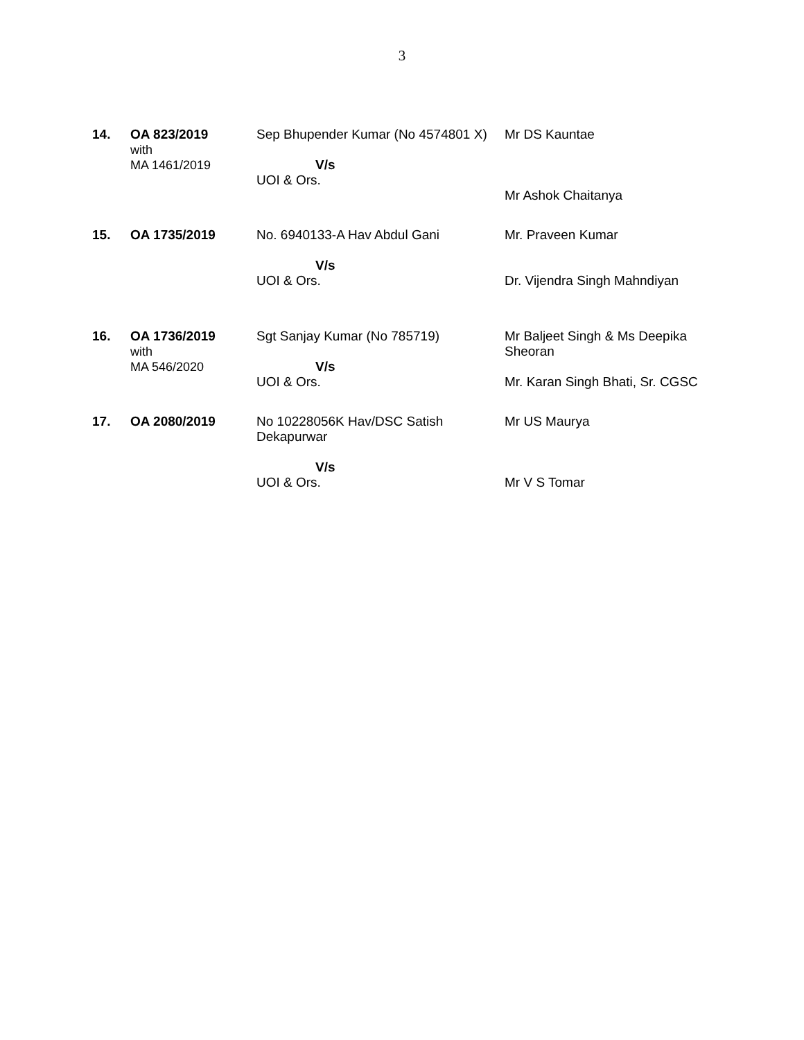3
| 14. | OA 823/2019 with MA 1461/2019 | Sep Bhupender Kumar (No 4574801 X) V/s UOI & Ors. | Mr DS Kauntae Mr Ashok Chaitanya |
| 15. | OA 1735/2019 | No. 6940133-A Hav Abdul Gani V/s UOI & Ors. | Mr. Praveen Kumar Dr. Vijendra Singh Mahndiyan |
| 16. | OA 1736/2019 with MA 546/2020 | Sgt Sanjay Kumar (No 785719) V/s UOI & Ors. | Mr Baljeet Singh & Ms Deepika Sheoran Mr. Karan Singh Bhati, Sr. CGSC |
| 17. | OA 2080/2019 | No 10228056K Hav/DSC Satish Dekapurwar V/s UOI & Ors. | Mr US Maurya Mr V S Tomar |